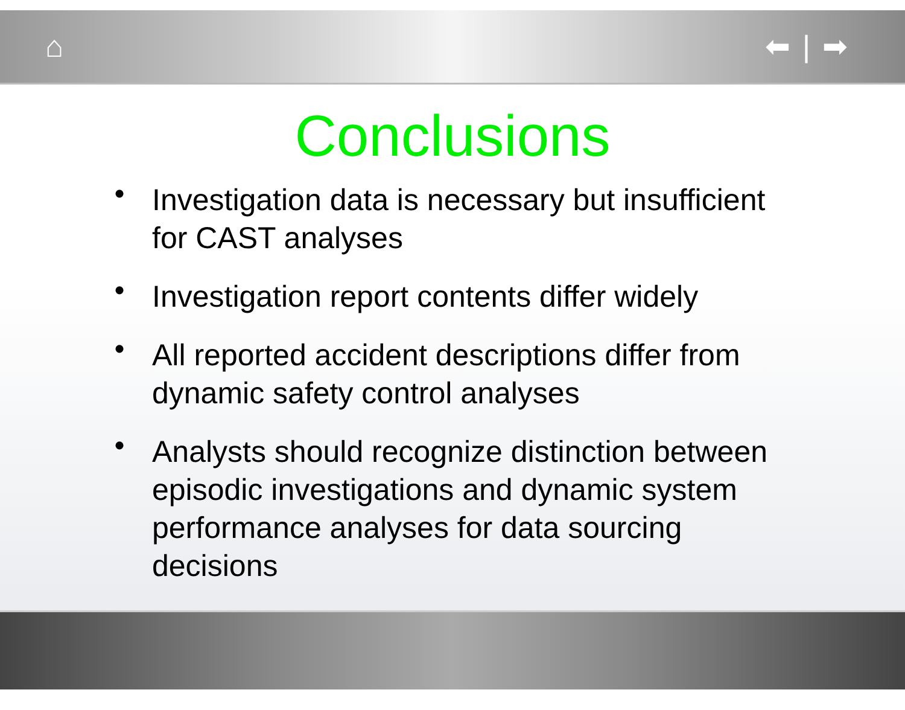⌂ ⬅ | ➡
Conclusions
•
Investigation data is necessary but insufficient for CAST analyses
•
Investigation report contents differ widely
•
All reported accident descriptions differ from dynamic safety control analyses
•
Analysts should recognize distinction between episodic investigations and dynamic system performance analyses for data sourcing decisions